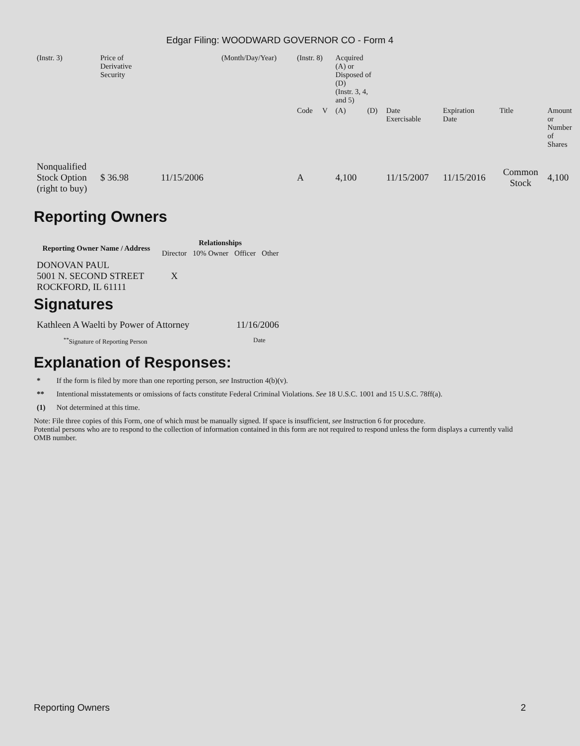Edgar Filing: WOODWARD GOVERNOR CO - Form 4
| (Instr. 3) | Price of Derivative Security | | (Month/Day/Year) | (Instr. 8) | | Acquired (A) or Disposed of (D) (Instr. 3, 4, and 5) | | | | | |
| | | | | Code | V | (A) | (D) | Date Exercisable | Expiration Date | Title | Amount or Number of Shares |
| Nonqualified Stock Option (right to buy) | $ 36.98 | 11/15/2006 | | A | | 4,100 | | 11/15/2007 | 11/15/2016 | Common Stock | 4,100 |
Reporting Owners
| Reporting Owner Name / Address | Relationships | | | |
| --- | --- | --- | --- | --- |
| | Director | 10% Owner | Officer | Other |
| DONOVAN PAUL 5001 N. SECOND STREET ROCKFORD, IL 61111 | X | | | |
Signatures
| Kathleen A Waelti by Power of Attorney | 11/16/2006 |
| <sup>**</sup> Signature of Reporting Person | Date |
Explanation of Responses:
* If the form is filed by more than one reporting person, see Instruction 4(b)(v).
** Intentional misstatements or omissions of facts constitute Federal Criminal Violations. See 18 U.S.C. 1001 and 15 U.S.C. 78ff(a).
(1) Not determined at this time.
Note: File three copies of this Form, one of which must be manually signed. If space is insufficient, see Instruction 6 for procedure.
Potential persons who are to respond to the collection of information contained in this form are not required to respond unless the form displays a currently valid OMB number.
Reporting Owners 2